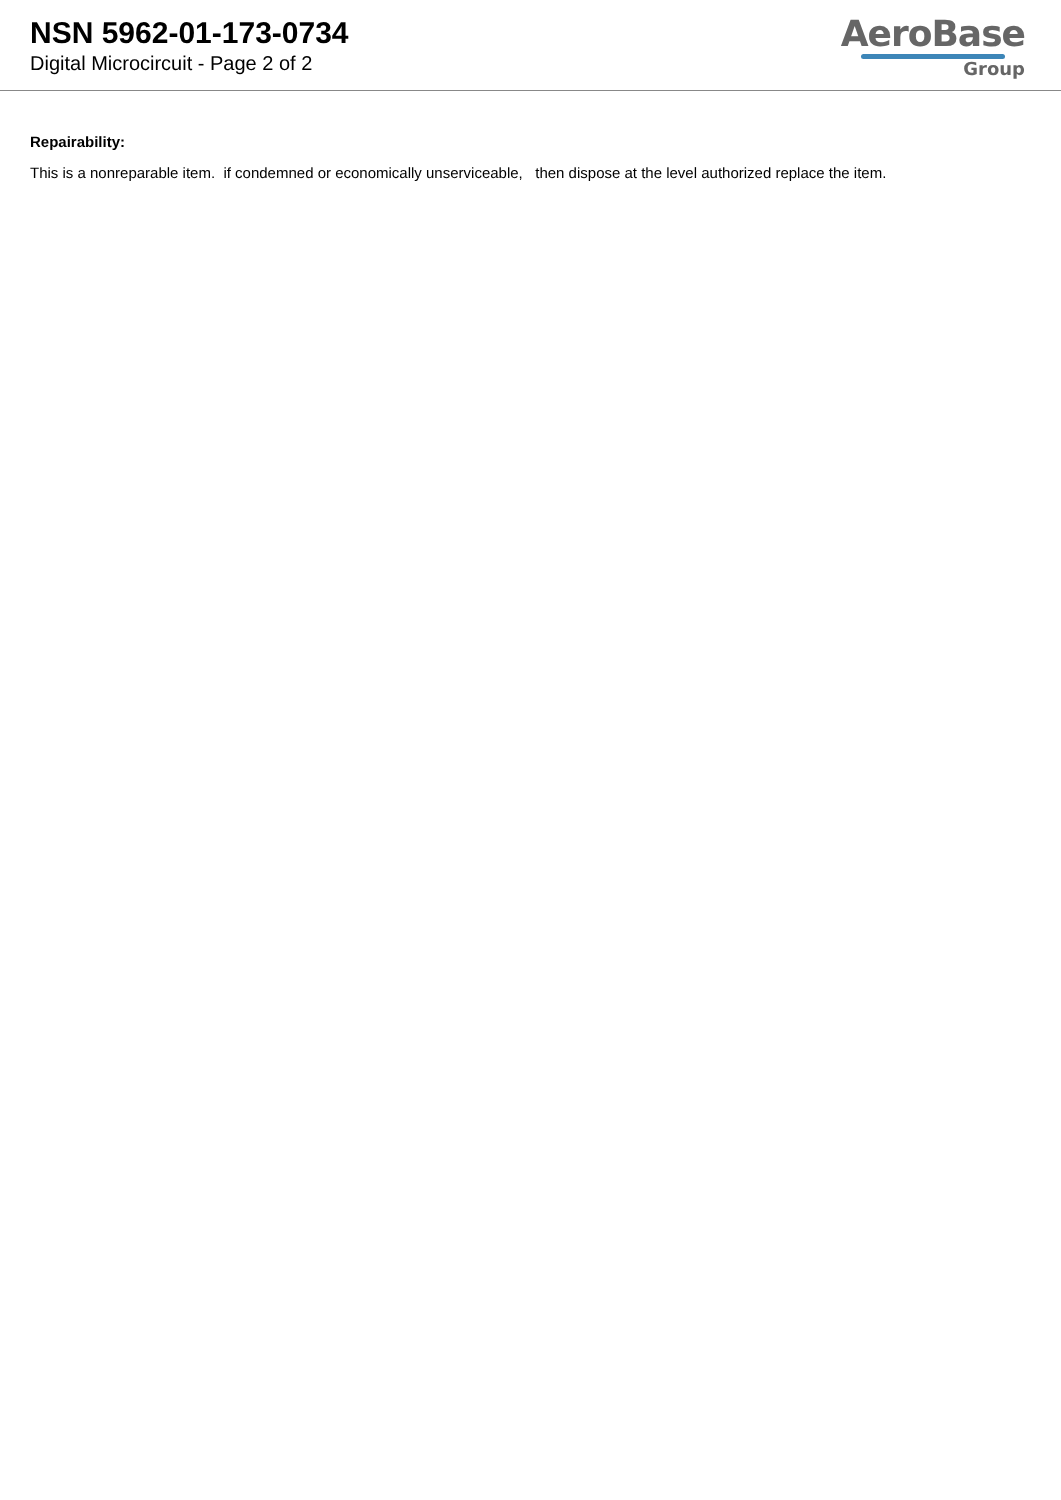NSN 5962-01-173-0734
Digital Microcircuit - Page 2 of 2
AeroBase
Group
Repairability:
This is a nonreparable item. if condemned or economically unserviceable, then dispose at the level authorized replace the item.